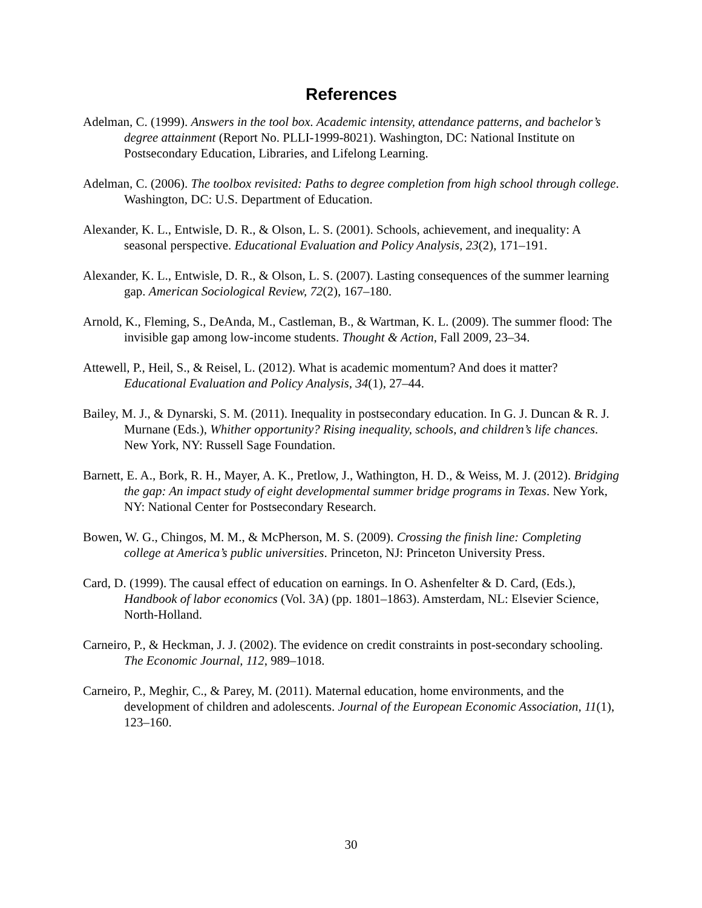References
Adelman, C. (1999). Answers in the tool box. Academic intensity, attendance patterns, and bachelor’s degree attainment (Report No. PLLI-1999-8021). Washington, DC: National Institute on Postsecondary Education, Libraries, and Lifelong Learning.
Adelman, C. (2006). The toolbox revisited: Paths to degree completion from high school through college. Washington, DC: U.S. Department of Education.
Alexander, K. L., Entwisle, D. R., & Olson, L. S. (2001). Schools, achievement, and inequality: A seasonal perspective. Educational Evaluation and Policy Analysis, 23(2), 171–191.
Alexander, K. L., Entwisle, D. R., & Olson, L. S. (2007). Lasting consequences of the summer learning gap. American Sociological Review, 72(2), 167–180.
Arnold, K., Fleming, S., DeAnda, M., Castleman, B., & Wartman, K. L. (2009). The summer flood: The invisible gap among low-income students. Thought & Action, Fall 2009, 23–34.
Attewell, P., Heil, S., & Reisel, L. (2012). What is academic momentum? And does it matter? Educational Evaluation and Policy Analysis, 34(1), 27–44.
Bailey, M. J., & Dynarski, S. M. (2011). Inequality in postsecondary education. In G. J. Duncan & R. J. Murnane (Eds.), Whither opportunity? Rising inequality, schools, and children’s life chances. New York, NY: Russell Sage Foundation.
Barnett, E. A., Bork, R. H., Mayer, A. K., Pretlow, J., Wathington, H. D., & Weiss, M. J. (2012). Bridging the gap: An impact study of eight developmental summer bridge programs in Texas. New York, NY: National Center for Postsecondary Research.
Bowen, W. G., Chingos, M. M., & McPherson, M. S. (2009). Crossing the finish line: Completing college at America’s public universities. Princeton, NJ: Princeton University Press.
Card, D. (1999). The causal effect of education on earnings. In O. Ashenfelter & D. Card, (Eds.), Handbook of labor economics (Vol. 3A) (pp. 1801–1863). Amsterdam, NL: Elsevier Science, North-Holland.
Carneiro, P., & Heckman, J. J. (2002). The evidence on credit constraints in post-secondary schooling. The Economic Journal, 112, 989–1018.
Carneiro, P., Meghir, C., & Parey, M. (2011). Maternal education, home environments, and the development of children and adolescents. Journal of the European Economic Association, 11(1), 123–160.
30